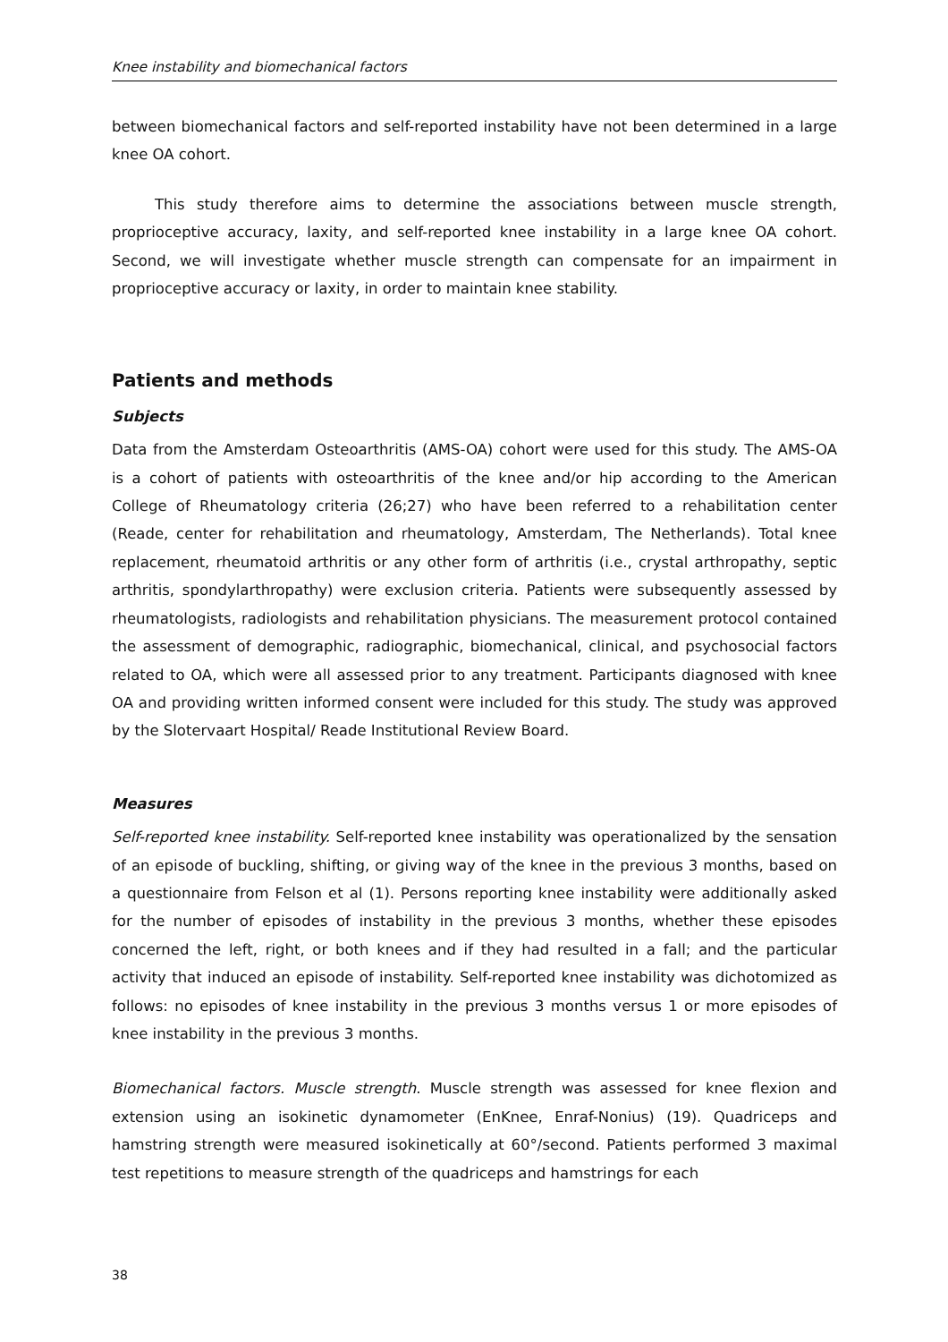Knee instability and biomechanical factors
between biomechanical factors and self-reported instability have not been determined in a large knee OA cohort.
This study therefore aims to determine the associations between muscle strength, proprioceptive accuracy, laxity, and self-reported knee instability in a large knee OA cohort. Second, we will investigate whether muscle strength can compensate for an impairment in proprioceptive accuracy or laxity, in order to maintain knee stability.
Patients and methods
Subjects
Data from the Amsterdam Osteoarthritis (AMS-OA) cohort were used for this study. The AMS-OA is a cohort of patients with osteoarthritis of the knee and/or hip according to the American College of Rheumatology criteria (26;27) who have been referred to a rehabilitation center (Reade, center for rehabilitation and rheumatology, Amsterdam, The Netherlands). Total knee replacement, rheumatoid arthritis or any other form of arthritis (i.e., crystal arthropathy, septic arthritis, spondylarthropathy) were exclusion criteria. Patients were subsequently assessed by rheumatologists, radiologists and rehabilitation physicians. The measurement protocol contained the assessment of demographic, radiographic, biomechanical, clinical, and psychosocial factors related to OA, which were all assessed prior to any treatment. Participants diagnosed with knee OA and providing written informed consent were included for this study. The study was approved by the Slotervaart Hospital/ Reade Institutional Review Board.
Measures
Self-reported knee instability. Self-reported knee instability was operationalized by the sensation of an episode of buckling, shifting, or giving way of the knee in the previous 3 months, based on a questionnaire from Felson et al (1). Persons reporting knee instability were additionally asked for the number of episodes of instability in the previous 3 months, whether these episodes concerned the left, right, or both knees and if they had resulted in a fall; and the particular activity that induced an episode of instability. Self-reported knee instability was dichotomized as follows: no episodes of knee instability in the previous 3 months versus 1 or more episodes of knee instability in the previous 3 months.
Biomechanical factors. Muscle strength. Muscle strength was assessed for knee flexion and extension using an isokinetic dynamometer (EnKnee, Enraf-Nonius) (19). Quadriceps and hamstring strength were measured isokinetically at 60°/second. Patients performed 3 maximal test repetitions to measure strength of the quadriceps and hamstrings for each
38